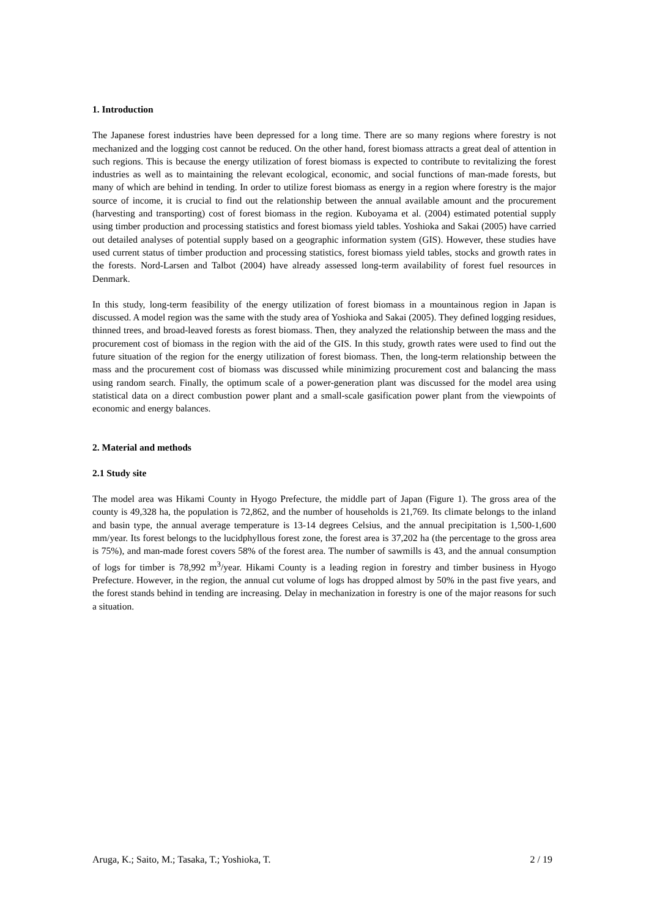1. Introduction
The Japanese forest industries have been depressed for a long time. There are so many regions where forestry is not mechanized and the logging cost cannot be reduced. On the other hand, forest biomass attracts a great deal of attention in such regions. This is because the energy utilization of forest biomass is expected to contribute to revitalizing the forest industries as well as to maintaining the relevant ecological, economic, and social functions of man-made forests, but many of which are behind in tending. In order to utilize forest biomass as energy in a region where forestry is the major source of income, it is crucial to find out the relationship between the annual available amount and the procurement (harvesting and transporting) cost of forest biomass in the region. Kuboyama et al. (2004) estimated potential supply using timber production and processing statistics and forest biomass yield tables. Yoshioka and Sakai (2005) have carried out detailed analyses of potential supply based on a geographic information system (GIS). However, these studies have used current status of timber production and processing statistics, forest biomass yield tables, stocks and growth rates in the forests. Nord-Larsen and Talbot (2004) have already assessed long-term availability of forest fuel resources in Denmark.
In this study, long-term feasibility of the energy utilization of forest biomass in a mountainous region in Japan is discussed. A model region was the same with the study area of Yoshioka and Sakai (2005). They defined logging residues, thinned trees, and broad-leaved forests as forest biomass. Then, they analyzed the relationship between the mass and the procurement cost of biomass in the region with the aid of the GIS. In this study, growth rates were used to find out the future situation of the region for the energy utilization of forest biomass. Then, the long-term relationship between the mass and the procurement cost of biomass was discussed while minimizing procurement cost and balancing the mass using random search. Finally, the optimum scale of a power-generation plant was discussed for the model area using statistical data on a direct combustion power plant and a small-scale gasification power plant from the viewpoints of economic and energy balances.
2. Material and methods
2.1 Study site
The model area was Hikami County in Hyogo Prefecture, the middle part of Japan (Figure 1). The gross area of the county is 49,328 ha, the population is 72,862, and the number of households is 21,769. Its climate belongs to the inland and basin type, the annual average temperature is 13-14 degrees Celsius, and the annual precipitation is 1,500-1,600 mm/year. Its forest belongs to the lucidphyllous forest zone, the forest area is 37,202 ha (the percentage to the gross area is 75%), and man-made forest covers 58% of the forest area. The number of sawmills is 43, and the annual consumption of logs for timber is 78,992 m<sup>3</sup>/year. Hikami County is a leading region in forestry and timber business in Hyogo Prefecture. However, in the region, the annual cut volume of logs has dropped almost by 50% in the past five years, and the forest stands behind in tending are increasing. Delay in mechanization in forestry is one of the major reasons for such a situation.
Aruga, K.; Saito, M.; Tasaka, T.; Yoshioka, T. 2 / 19